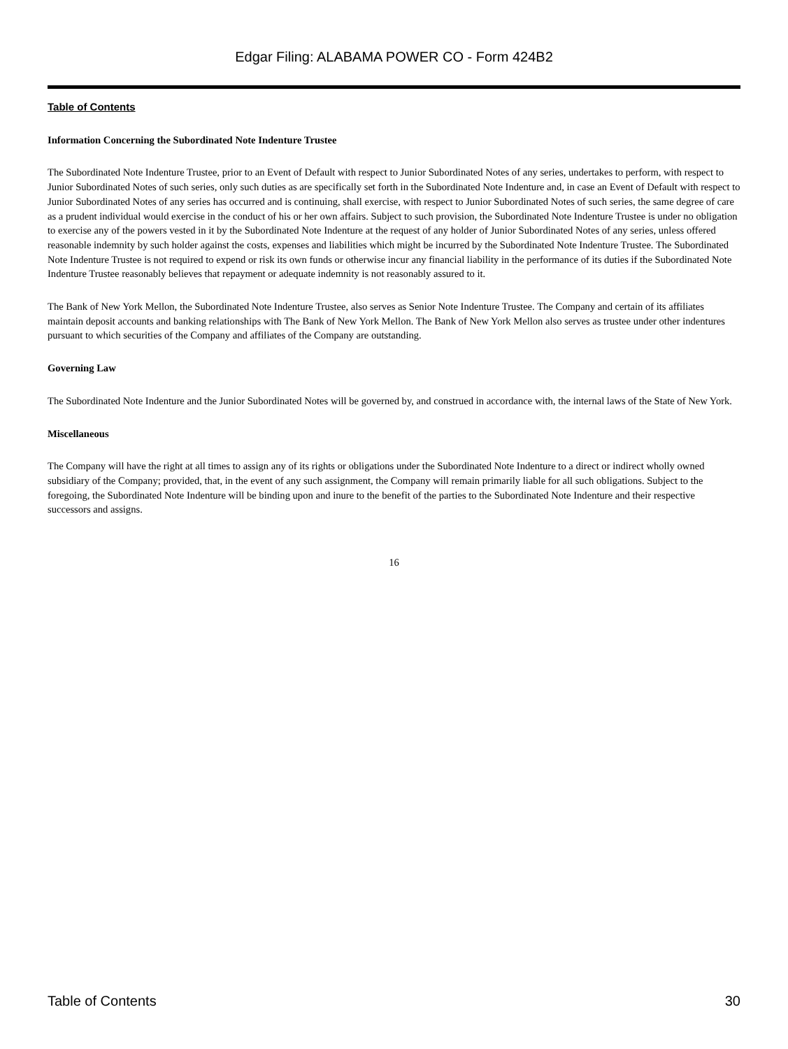Edgar Filing: ALABAMA POWER CO - Form 424B2
Table of Contents
Information Concerning the Subordinated Note Indenture Trustee
The Subordinated Note Indenture Trustee, prior to an Event of Default with respect to Junior Subordinated Notes of any series, undertakes to perform, with respect to Junior Subordinated Notes of such series, only such duties as are specifically set forth in the Subordinated Note Indenture and, in case an Event of Default with respect to Junior Subordinated Notes of any series has occurred and is continuing, shall exercise, with respect to Junior Subordinated Notes of such series, the same degree of care as a prudent individual would exercise in the conduct of his or her own affairs. Subject to such provision, the Subordinated Note Indenture Trustee is under no obligation to exercise any of the powers vested in it by the Subordinated Note Indenture at the request of any holder of Junior Subordinated Notes of any series, unless offered reasonable indemnity by such holder against the costs, expenses and liabilities which might be incurred by the Subordinated Note Indenture Trustee. The Subordinated Note Indenture Trustee is not required to expend or risk its own funds or otherwise incur any financial liability in the performance of its duties if the Subordinated Note Indenture Trustee reasonably believes that repayment or adequate indemnity is not reasonably assured to it.
The Bank of New York Mellon, the Subordinated Note Indenture Trustee, also serves as Senior Note Indenture Trustee. The Company and certain of its affiliates maintain deposit accounts and banking relationships with The Bank of New York Mellon. The Bank of New York Mellon also serves as trustee under other indentures pursuant to which securities of the Company and affiliates of the Company are outstanding.
Governing Law
The Subordinated Note Indenture and the Junior Subordinated Notes will be governed by, and construed in accordance with, the internal laws of the State of New York.
Miscellaneous
The Company will have the right at all times to assign any of its rights or obligations under the Subordinated Note Indenture to a direct or indirect wholly owned subsidiary of the Company; provided, that, in the event of any such assignment, the Company will remain primarily liable for all such obligations. Subject to the foregoing, the Subordinated Note Indenture will be binding upon and inure to the benefit of the parties to the Subordinated Note Indenture and their respective successors and assigns.
16
Table of Contents 30